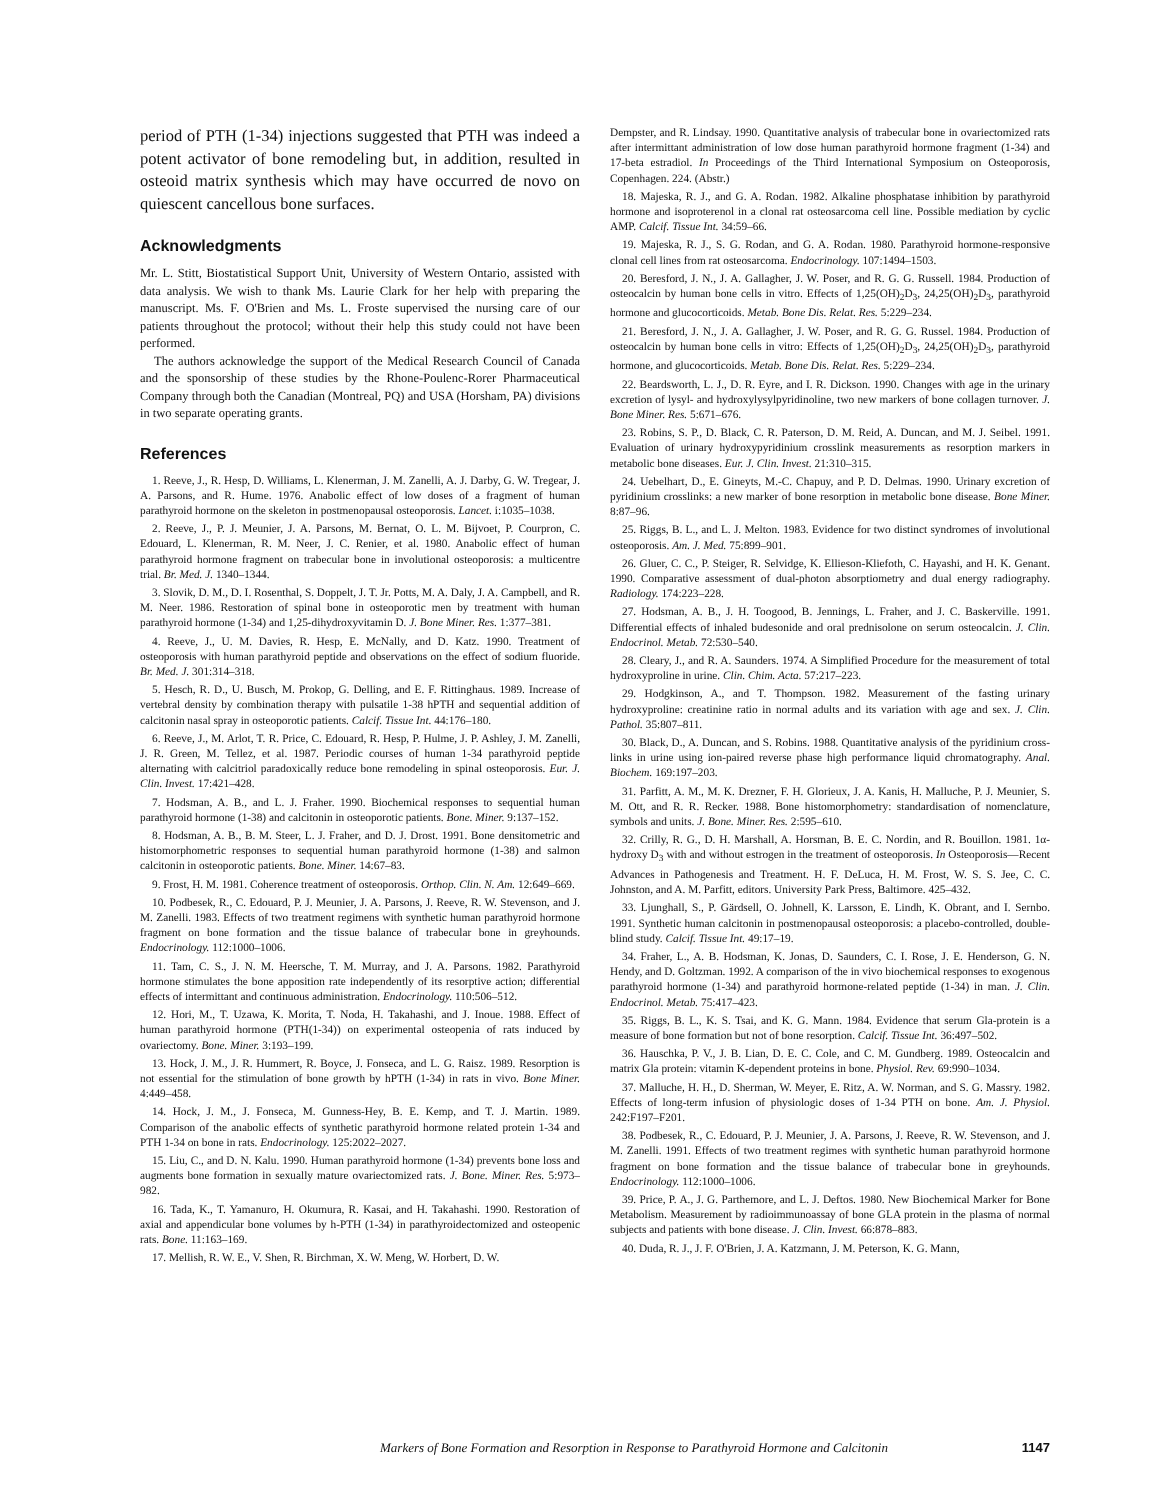period of PTH (1-34) injections suggested that PTH was indeed a potent activator of bone remodeling but, in addition, resulted in osteoid matrix synthesis which may have occurred de novo on quiescent cancellous bone surfaces.
Acknowledgments
Mr. L. Stitt, Biostatistical Support Unit, University of Western Ontario, assisted with data analysis. We wish to thank Ms. Laurie Clark for her help with preparing the manuscript. Ms. F. O'Brien and Ms. L. Froste supervised the nursing care of our patients throughout the protocol; without their help this study could not have been performed.
The authors acknowledge the support of the Medical Research Council of Canada and the sponsorship of these studies by the Rhone-Poulenc-Rorer Pharmaceutical Company through both the Canadian (Montreal, PQ) and USA (Horsham, PA) divisions in two separate operating grants.
References
1. Reeve, J., R. Hesp, D. Williams, L. Klenerman, J. M. Zanelli, A. J. Darby, G. W. Tregear, J. A. Parsons, and R. Hume. 1976. Anabolic effect of low doses of a fragment of human parathyroid hormone on the skeleton in postmenopausal osteoporosis. Lancet. i:1035–1038.
2. Reeve, J., P. J. Meunier, J. A. Parsons, M. Bernat, O. L. M. Bijvoet, P. Courpron, C. Edouard, L. Klenerman, R. M. Neer, J. C. Renier, et al. 1980. Anabolic effect of human parathyroid hormone fragment on trabecular bone in involutional osteoporosis: a multicentre trial. Br. Med. J. 1340–1344.
3. Slovik, D. M., D. I. Rosenthal, S. Doppelt, J. T. Jr. Potts, M. A. Daly, J. A. Campbell, and R. M. Neer. 1986. Restoration of spinal bone in osteoporotic men by treatment with human parathyroid hormone (1-34) and 1,25-dihydroxyvitamin D. J. Bone Miner. Res. 1:377–381.
4. Reeve, J., U. M. Davies, R. Hesp, E. McNally, and D. Katz. 1990. Treatment of osteoporosis with human parathyroid peptide and observations on the effect of sodium fluoride. Br. Med. J. 301:314–318.
5. Hesch, R. D., U. Busch, M. Prokop, G. Delling, and E. F. Rittinghaus. 1989. Increase of vertebral density by combination therapy with pulsatile 1-38 hPTH and sequential addition of calcitonin nasal spray in osteoporotic patients. Calcif. Tissue Int. 44:176–180.
6. Reeve, J., M. Arlot, T. R. Price, C. Edouard, R. Hesp, P. Hulme, J. P. Ashley, J. M. Zanelli, J. R. Green, M. Tellez, et al. 1987. Periodic courses of human 1-34 parathyroid peptide alternating with calcitriol paradoxically reduce bone remodeling in spinal osteoporosis. Eur. J. Clin. Invest. 17:421–428.
7. Hodsman, A. B., and L. J. Fraher. 1990. Biochemical responses to sequential human parathyroid hormone (1-38) and calcitonin in osteoporotic patients. Bone. Miner. 9:137–152.
8. Hodsman, A. B., B. M. Steer, L. J. Fraher, and D. J. Drost. 1991. Bone densitometric and histomorphometric responses to sequential human parathyroid hormone (1-38) and salmon calcitonin in osteoporotic patients. Bone. Miner. 14:67–83.
9. Frost, H. M. 1981. Coherence treatment of osteoporosis. Orthop. Clin. N. Am. 12:649–669.
10. Podbesek, R., C. Edouard, P. J. Meunier, J. A. Parsons, J. Reeve, R. W. Stevenson, and J. M. Zanelli. 1983. Effects of two treatment regimens with synthetic human parathyroid hormone fragment on bone formation and the tissue balance of trabecular bone in greyhounds. Endocrinology. 112:1000–1006.
11. Tam, C. S., J. N. M. Heersche, T. M. Murray, and J. A. Parsons. 1982. Parathyroid hormone stimulates the bone apposition rate independently of its resorptive action; differential effects of intermittant and continuous administration. Endocrinology. 110:506–512.
12. Hori, M., T. Uzawa, K. Morita, T. Noda, H. Takahashi, and J. Inoue. 1988. Effect of human parathyroid hormone (PTH(1-34)) on experimental osteopenia of rats induced by ovariectomy. Bone. Miner. 3:193–199.
13. Hock, J. M., J. R. Hummert, R. Boyce, J. Fonseca, and L. G. Raisz. 1989. Resorption is not essential for the stimulation of bone growth by hPTH (1-34) in rats in vivo. Bone Miner. 4:449–458.
14. Hock, J. M., J. Fonseca, M. Gunness-Hey, B. E. Kemp, and T. J. Martin. 1989. Comparison of the anabolic effects of synthetic parathyroid hormone related protein 1-34 and PTH 1-34 on bone in rats. Endocrinology. 125:2022–2027.
15. Liu, C., and D. N. Kalu. 1990. Human parathyroid hormone (1-34) prevents bone loss and augments bone formation in sexually mature ovariectomized rats. J. Bone. Miner. Res. 5:973–982.
16. Tada, K., T. Yamanuro, H. Okumura, R. Kasai, and H. Takahashi. 1990. Restoration of axial and appendicular bone volumes by h-PTH (1-34) in parathyroidectomized and osteopenic rats. Bone. 11:163–169.
17. Mellish, R. W. E., V. Shen, R. Birchman, X. W. Meng, W. Horbert, D. W.
Dempster, and R. Lindsay. 1990. Quantitative analysis of trabecular bone in ovariectomized rats after intermittant administration of low dose human parathyroid hormone fragment (1-34) and 17-beta estradiol. In Proceedings of the Third International Symposium on Osteoporosis, Copenhagen. 224. (Abstr.)
18. Majeska, R. J., and G. A. Rodan. 1982. Alkaline phosphatase inhibition by parathyroid hormone and isoproterenol in a clonal rat osteosarcoma cell line. Possible mediation by cyclic AMP. Calcif. Tissue Int. 34:59–66.
19. Majeska, R. J., S. G. Rodan, and G. A. Rodan. 1980. Parathyroid hormone-responsive clonal cell lines from rat osteosarcoma. Endocrinology. 107:1494–1503.
20. Beresford, J. N., J. A. Gallagher, J. W. Poser, and R. G. G. Russell. 1984. Production of osteocalcin by human bone cells in vitro. Effects of 1,25(OH)<sub>2</sub>D<sub>3</sub>, 24,25(OH)<sub>2</sub>D<sub>3</sub>, parathyroid hormone and glucocorticoids. Metab. Bone Dis. Relat. Res. 5:229–234.
21. Beresford, J. N., J. A. Gallagher, J. W. Poser, and R. G. G. Russel. 1984. Production of osteocalcin by human bone cells in vitro: Effects of 1,25(OH)<sub>2</sub>D<sub>3</sub>, 24,25(OH)<sub>2</sub>D<sub>3</sub>, parathyroid hormone, and glucocorticoids. Metab. Bone Dis. Relat. Res. 5:229–234.
22. Beardsworth, L. J., D. R. Eyre, and I. R. Dickson. 1990. Changes with age in the urinary excretion of lysyl- and hydroxylysylpyridinoline, two new markers of bone collagen turnover. J. Bone Miner. Res. 5:671–676.
23. Robins, S. P., D. Black, C. R. Paterson, D. M. Reid, A. Duncan, and M. J. Seibel. 1991. Evaluation of urinary hydroxypyridinium crosslink measurements as resorption markers in metabolic bone diseases. Eur. J. Clin. Invest. 21:310–315.
24. Uebelhart, D., E. Gineyts, M.-C. Chapuy, and P. D. Delmas. 1990. Urinary excretion of pyridinium crosslinks: a new marker of bone resorption in metabolic bone disease. Bone Miner. 8:87–96.
25. Riggs, B. L., and L. J. Melton. 1983. Evidence for two distinct syndromes of involutional osteoporosis. Am. J. Med. 75:899–901.
26. Gluer, C. C., P. Steiger, R. Selvidge, K. Ellieson-Kliefoth, C. Hayashi, and H. K. Genant. 1990. Comparative assessment of dual-photon absorptiometry and dual energy radiography. Radiology. 174:223–228.
27. Hodsman, A. B., J. H. Toogood, B. Jennings, L. Fraher, and J. C. Baskerville. 1991. Differential effects of inhaled budesonide and oral prednisolone on serum osteocalcin. J. Clin. Endocrinol. Metab. 72:530–540.
28. Cleary, J., and R. A. Saunders. 1974. A Simplified Procedure for the measurement of total hydroxyproline in urine. Clin. Chim. Acta. 57:217–223.
29. Hodgkinson, A., and T. Thompson. 1982. Measurement of the fasting urinary hydroxyproline: creatinine ratio in normal adults and its variation with age and sex. J. Clin. Pathol. 35:807–811.
30. Black, D., A. Duncan, and S. Robins. 1988. Quantitative analysis of the pyridinium cross-links in urine using ion-paired reverse phase high performance liquid chromatography. Anal. Biochem. 169:197–203.
31. Parfitt, A. M., M. K. Drezner, F. H. Glorieux, J. A. Kanis, H. Malluche, P. J. Meunier, S. M. Ott, and R. R. Recker. 1988. Bone histomorphometry: standardisation of nomenclature, symbols and units. J. Bone. Miner. Res. 2:595–610.
32. Crilly, R. G., D. H. Marshall, A. Horsman, B. E. C. Nordin, and R. Bouillon. 1981. 1α-hydroxy D<sub>3</sub> with and without estrogen in the treatment of osteoporosis. In Osteoporosis—Recent Advances in Pathogenesis and Treatment. H. F. DeLuca, H. M. Frost, W. S. S. Jee, C. C. Johnston, and A. M. Parfitt, editors. University Park Press, Baltimore. 425–432.
33. Ljunghall, S., P. Gärdsell, O. Johnell, K. Larsson, E. Lindh, K. Obrant, and I. Sernbo. 1991. Synthetic human calcitonin in postmenopausal osteoporosis: a placebo-controlled, double-blind study. Calcif. Tissue Int. 49:17–19.
34. Fraher, L., A. B. Hodsman, K. Jonas, D. Saunders, C. I. Rose, J. E. Henderson, G. N. Hendy, and D. Goltzman. 1992. A comparison of the in vivo biochemical responses to exogenous parathyroid hormone (1-34) and parathyroid hormone-related peptide (1-34) in man. J. Clin. Endocrinol. Metab. 75:417–423.
35. Riggs, B. L., K. S. Tsai, and K. G. Mann. 1984. Evidence that serum Gla-protein is a measure of bone formation but not of bone resorption. Calcif. Tissue Int. 36:497–502.
36. Hauschka, P. V., J. B. Lian, D. E. C. Cole, and C. M. Gundberg. 1989. Osteocalcin and matrix Gla protein: vitamin K-dependent proteins in bone. Physiol. Rev. 69:990–1034.
37. Malluche, H. H., D. Sherman, W. Meyer, E. Ritz, A. W. Norman, and S. G. Massry. 1982. Effects of long-term infusion of physiologic doses of 1-34 PTH on bone. Am. J. Physiol. 242:F197–F201.
38. Podbesek, R., C. Edouard, P. J. Meunier, J. A. Parsons, J. Reeve, R. W. Stevenson, and J. M. Zanelli. 1991. Effects of two treatment regimes with synthetic human parathyroid hormone fragment on bone formation and the tissue balance of trabecular bone in greyhounds. Endocrinology. 112:1000–1006.
39. Price, P. A., J. G. Parthemore, and L. J. Deftos. 1980. New Biochemical Marker for Bone Metabolism. Measurement by radioimmunoassay of bone GLA protein in the plasma of normal subjects and patients with bone disease. J. Clin. Invest. 66:878–883.
40. Duda, R. J., J. F. O'Brien, J. A. Katzmann, J. M. Peterson, K. G. Mann,
Markers of Bone Formation and Resorption in Response to Parathyroid Hormone and Calcitonin 1147